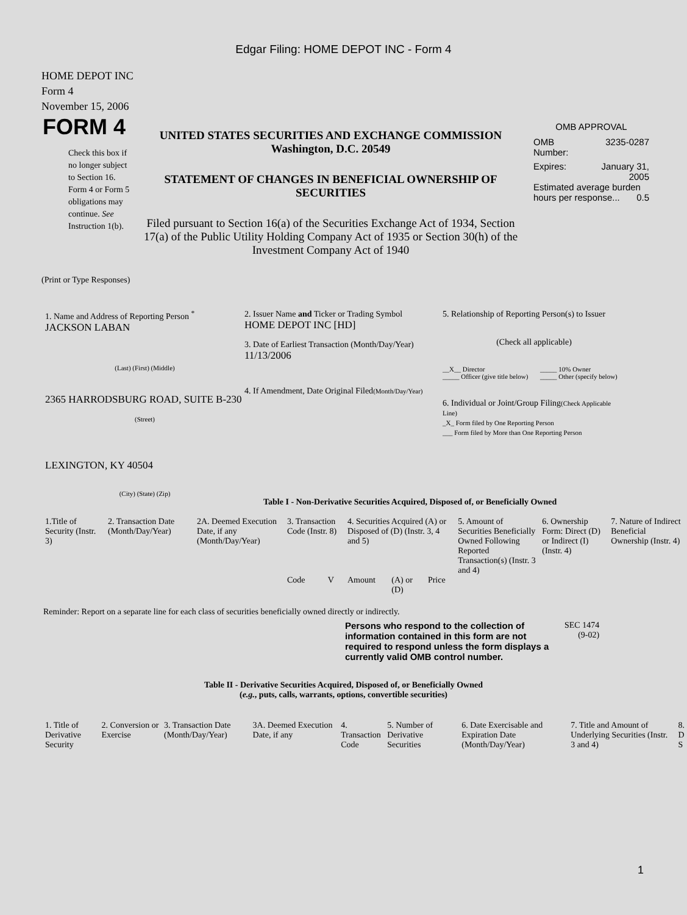Edgar Filing: HOME DEPOT INC - Form 4
HOME DEPOT INC
Form 4
November 15, 2006
FORM 4
Check this box if no longer subject to Section 16. Form 4 or Form 5 obligations may continue. See Instruction 1(b).
UNITED STATES SECURITIES AND EXCHANGE COMMISSION
Washington, D.C. 20549
STATEMENT OF CHANGES IN BENEFICIAL OWNERSHIP OF SECURITIES
Filed pursuant to Section 16(a) of the Securities Exchange Act of 1934, Section 17(a) of the Public Utility Holding Company Act of 1935 or Section 30(h) of the Investment Company Act of 1940
OMB APPROVAL
| OMB Number: | 3235-0287 |
| Expires: | January 31, 2005 |
| Estimated average burden hours per response... 0.5 | |
(Print or Type Responses)
1. Name and Address of Reporting Person <sup>*</sup>
JACKSON LABAN
(Last) (First) (Middle)
2365 HARRODSBURG ROAD, SUITE B-230
(Street)
LEXINGTON, KY 40504
(City) (State) (Zip)
2. Issuer Name and Ticker or Trading Symbol
HOME DEPOT INC [HD]
3. Date of Earliest Transaction (Month/Day/Year)
11/13/2006
4. If Amendment, Date Original Filed(Month/Day/Year)
5. Relationship of Reporting Person(s) to Issuer
(Check all applicable)
__X__ Director
_____ Officer (give title below)
_____ 10% Owner
_____ Other (specify below)
6. Individual or Joint/Group Filing(Check Applicable Line)
_X_ Form filed by One Reporting Person
___ Form filed by More than One Reporting Person
Table I - Non-Derivative Securities Acquired, Disposed of, or Beneficially Owned
| 1.Title of Security (Instr. 3) | 2. Transaction Date (Month/Day/Year) | 2A. Deemed Execution Date, if any (Month/Day/Year) | 3. Transaction Code (Instr. 8) | | 4. Securities Acquired (A) or Disposed of (D) (Instr. 3, 4 and 5) | | | 5. Amount of Securities Beneficially Owned Following Reported Transaction(s) (Instr. 3 and 4) | 6. Ownership Form: Direct (D) or Indirect (I) (Instr. 4) | 7. Nature of Indirect Beneficial Ownership (Instr. 4) |
| | | | Code | V | Amount | (A) or (D) | Price | | | |
Reminder: Report on a separate line for each class of securities beneficially owned directly or indirectly.
Persons who respond to the collection of information contained in this form are not required to respond unless the form displays a currently valid OMB control number.
SEC 1474
(9-02)
Table II - Derivative Securities Acquired, Disposed of, or Beneficially Owned
(e.g., puts, calls, warrants, options, convertible securities)
| 1. Title of Derivative Security | 2. Conversion or Exercise | 3. Transaction Date (Month/Day/Year) | 3A. Deemed Execution Date, if any | 4. Transaction Code | 5. Number of Derivative Securities | 6. Date Exercisable and Expiration Date (Month/Day/Year) | 7. Title and Amount of Underlying Securities (Instr. 3 and 4) | 8. D S |
1